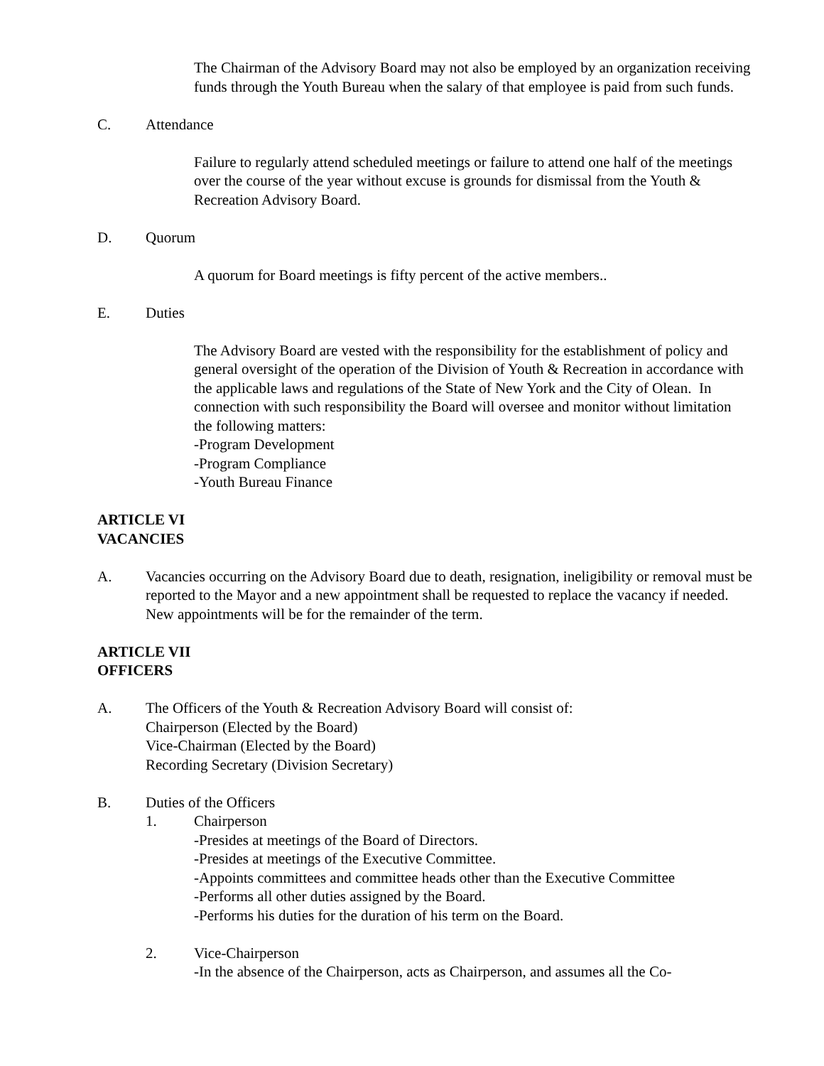The Chairman of the Advisory Board may not also be employed by an organization receiving funds through the Youth Bureau when the salary of that employee is paid from such funds.
C. Attendance
Failure to regularly attend scheduled meetings or failure to attend one half of the meetings over the course of the year without excuse is grounds for dismissal from the Youth & Recreation Advisory Board.
D. Quorum
A quorum for Board meetings is fifty percent of the active members..
E. Duties
The Advisory Board are vested with the responsibility for the establishment of policy and general oversight of the operation of the Division of Youth & Recreation in accordance with the applicable laws and regulations of the State of New York and the City of Olean. In connection with such responsibility the Board will oversee and monitor without limitation the following matters:
-Program Development
-Program Compliance
-Youth Bureau Finance
ARTICLE VI
VACANCIES
A. Vacancies occurring on the Advisory Board due to death, resignation, ineligibility or removal must be reported to the Mayor and a new appointment shall be requested to replace the vacancy if needed. New appointments will be for the remainder of the term.
ARTICLE VII
OFFICERS
A. The Officers of the Youth & Recreation Advisory Board will consist of:
Chairperson (Elected by the Board)
Vice-Chairman (Elected by the Board)
Recording Secretary (Division Secretary)
B. Duties of the Officers
1. Chairperson
-Presides at meetings of the Board of Directors.
-Presides at meetings of the Executive Committee.
-Appoints committees and committee heads other than the Executive Committee
-Performs all other duties assigned by the Board.
-Performs his duties for the duration of his term on the Board.
2. Vice-Chairperson
-In the absence of the Chairperson, acts as Chairperson, and assumes all the Co-